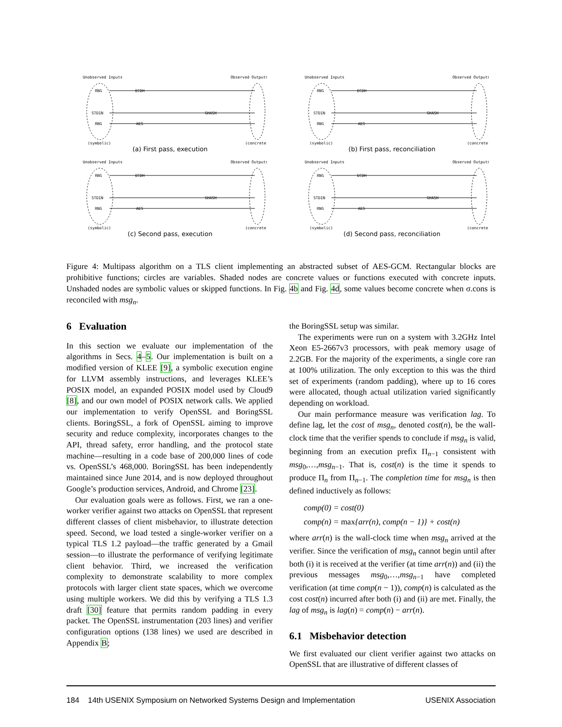Unobserved Inputs
Observed Outputs
RNG
STDIN
RNG
ECDH
AES
GHASH
(symbolic)
(concrete)
(a) First pass, execution
Unobserved Inputs
Observed Outputs
RNG
STDIN
RNG
ECDH
AES
GHASH
(symbolic)
(concrete)
(b) First pass, reconciliation
Unobserved Inputs
Observed Outputs
RNG
STDIN
RNG
ECDH
AES
GHASH
(symbolic)
(concrete)
(c) Second pass, execution
Unobserved Inputs
Observed Outputs
RNG
STDIN
RNG
ECDH
AES
GHASH
(symbolic)
(concrete)
(d) Second pass, reconciliation
Figure 4: Multipass algorithm on a TLS client implementing an abstracted subset of AES-GCM. Rectangular blocks are prohibitive functions; circles are variables. Shaded nodes are concrete values or functions executed with concrete inputs. Unshaded nodes are symbolic values or skipped functions. In Fig. 4b and Fig. 4d, some values become concrete when σ.cons is reconciled with msg<sub>n</sub>.
6 Evaluation
In this section we evaluate our implementation of the algorithms in Secs. 4–5. Our implementation is built on a modified version of KLEE [9], a symbolic execution engine for LLVM assembly instructions, and leverages KLEE’s POSIX model, an expanded POSIX model used by Cloud9 [8], and our own model of POSIX network calls. We applied our implementation to verify OpenSSL and BoringSSL clients. BoringSSL, a fork of OpenSSL aiming to improve security and reduce complexity, incorporates changes to the API, thread safety, error handling, and the protocol state machine—resulting in a code base of 200,000 lines of code vs. OpenSSL’s 468,000. BoringSSL has been independently maintained since June 2014, and is now deployed throughout Google’s production services, Android, and Chrome [23].
Our evaluation goals were as follows. First, we ran a one-worker verifier against two attacks on OpenSSL that represent different classes of client misbehavior, to illustrate detection speed. Second, we load tested a single-worker verifier on a typical TLS 1.2 payload—the traffic generated by a Gmail session—to illustrate the performance of verifying legitimate client behavior. Third, we increased the verification complexity to demonstrate scalability to more complex protocols with larger client state spaces, which we overcome using multiple workers. We did this by verifying a TLS 1.3 draft [30] feature that permits random padding in every packet. The OpenSSL instrumentation (203 lines) and verifier configuration options (138 lines) we used are described in Appendix B;
the BoringSSL setup was similar.
The experiments were run on a system with 3.2GHz Intel Xeon E5-2667v3 processors, with peak memory usage of 2.2GB. For the majority of the experiments, a single core ran at 100% utilization. The only exception to this was the third set of experiments (random padding), where up to 16 cores were allocated, though actual utilization varied significantly depending on workload.
Our main performance measure was verification lag. To define lag, let the cost of msg<sub>n</sub>, denoted cost(n), be the wall-clock time that the verifier spends to conclude if msg<sub>n</sub> is valid, beginning from an execution prefix Π<sub>n−1</sub> consistent with msg<sub>0</sub>,…,msg<sub>n</sub><sub>−1</sub>. That is, cost(n) is the time it spends to produce Π<sub>n</sub> from Π<sub>n−1</sub>. The completion time for msg<sub>n</sub> is then defined inductively as follows:
comp(0) = cost(0)
comp(n) = max{arr(n), comp(n − 1)} + cost(n)
where arr(n) is the wall-clock time when msg<sub>n</sub> arrived at the verifier. Since the verification of msg<sub>n</sub> cannot begin until after both (i) it is received at the verifier (at time arr(n)) and (ii) the previous messages msg<sub>0</sub>,…,msg<sub>n</sub><sub>−1</sub> have completed verification (at time comp(n − 1)), comp(n) is calculated as the cost cost(n) incurred after both (i) and (ii) are met. Finally, the lag of msg<sub>n</sub> is lag(n) = comp(n) − arr(n).
6.1 Misbehavior detection
We first evaluated our client verifier against two attacks on OpenSSL that are illustrative of different classes of
184 14th USENIX Symposium on Networked Systems Design and Implementation USENIX Association